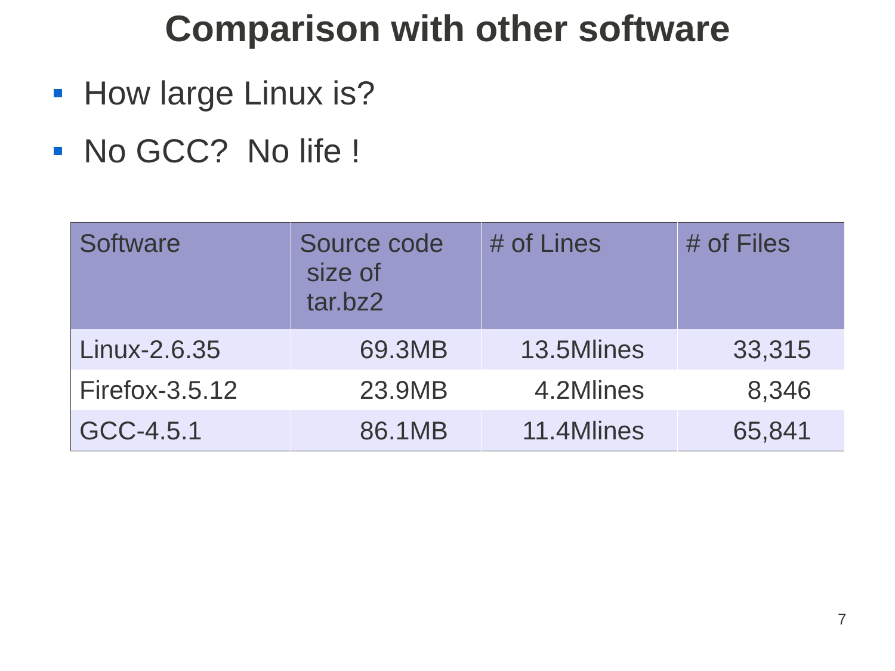Comparison with other software
How large Linux is?
No GCC? No life !
| Software | Source code size of tar.bz2 | # of Lines | # of Files |
| --- | --- | --- | --- |
| Linux-2.6.35 | 69.3MB | 13.5Mlines | 33,315 |
| Firefox-3.5.12 | 23.9MB | 4.2Mlines | 8,346 |
| GCC-4.5.1 | 86.1MB | 11.4Mlines | 65,841 |
7